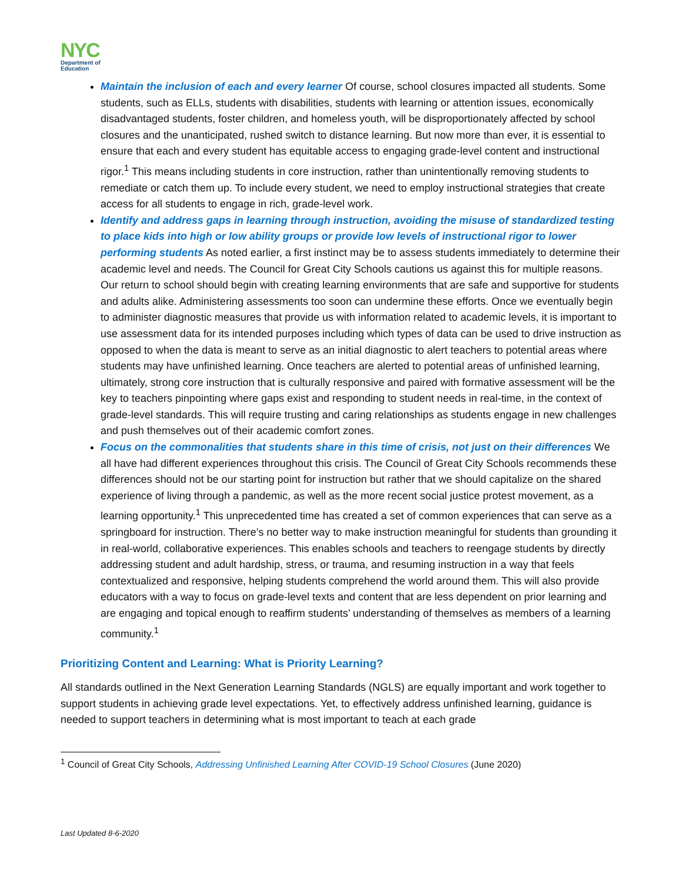NYC
Department of
Education
Maintain the inclusion of each and every learner Of course, school closures impacted all students. Some students, such as ELLs, students with disabilities, students with learning or attention issues, economically disadvantaged students, foster children, and homeless youth, will be disproportionately affected by school closures and the unanticipated, rushed switch to distance learning. But now more than ever, it is essential to ensure that each and every student has equitable access to engaging grade-level content and instructional rigor.<sup>1</sup> This means including students in core instruction, rather than unintentionally removing students to remediate or catch them up. To include every student, we need to employ instructional strategies that create access for all students to engage in rich, grade-level work.
Identify and address gaps in learning through instruction, avoiding the misuse of standardized testing to place kids into high or low ability groups or provide low levels of instructional rigor to lower performing students As noted earlier, a first instinct may be to assess students immediately to determine their academic level and needs. The Council for Great City Schools cautions us against this for multiple reasons. Our return to school should begin with creating learning environments that are safe and supportive for students and adults alike. Administering assessments too soon can undermine these efforts. Once we eventually begin to administer diagnostic measures that provide us with information related to academic levels, it is important to use assessment data for its intended purposes including which types of data can be used to drive instruction as opposed to when the data is meant to serve as an initial diagnostic to alert teachers to potential areas where students may have unfinished learning. Once teachers are alerted to potential areas of unfinished learning, ultimately, strong core instruction that is culturally responsive and paired with formative assessment will be the key to teachers pinpointing where gaps exist and responding to student needs in real-time, in the context of grade-level standards. This will require trusting and caring relationships as students engage in new challenges and push themselves out of their academic comfort zones.
Focus on the commonalities that students share in this time of crisis, not just on their differences We all have had different experiences throughout this crisis. The Council of Great City Schools recommends these differences should not be our starting point for instruction but rather that we should capitalize on the shared experience of living through a pandemic, as well as the more recent social justice protest movement, as a learning opportunity.<sup>1</sup> This unprecedented time has created a set of common experiences that can serve as a springboard for instruction. There’s no better way to make instruction meaningful for students than grounding it in real-world, collaborative experiences. This enables schools and teachers to reengage students by directly addressing student and adult hardship, stress, or trauma, and resuming instruction in a way that feels contextualized and responsive, helping students comprehend the world around them. This will also provide educators with a way to focus on grade-level texts and content that are less dependent on prior learning and are engaging and topical enough to reaffirm students’ understanding of themselves as members of a learning community.<sup>1</sup>
Prioritizing Content and Learning: What is Priority Learning?
All standards outlined in the Next Generation Learning Standards (NGLS) are equally important and work together to support students in achieving grade level expectations. Yet, to effectively address unfinished learning, guidance is needed to support teachers in determining what is most important to teach at each grade
<sup>1</sup> Council of Great City Schools, Addressing Unfinished Learning After COVID-19 School Closures (June 2020)
Last Updated 8-6-2020